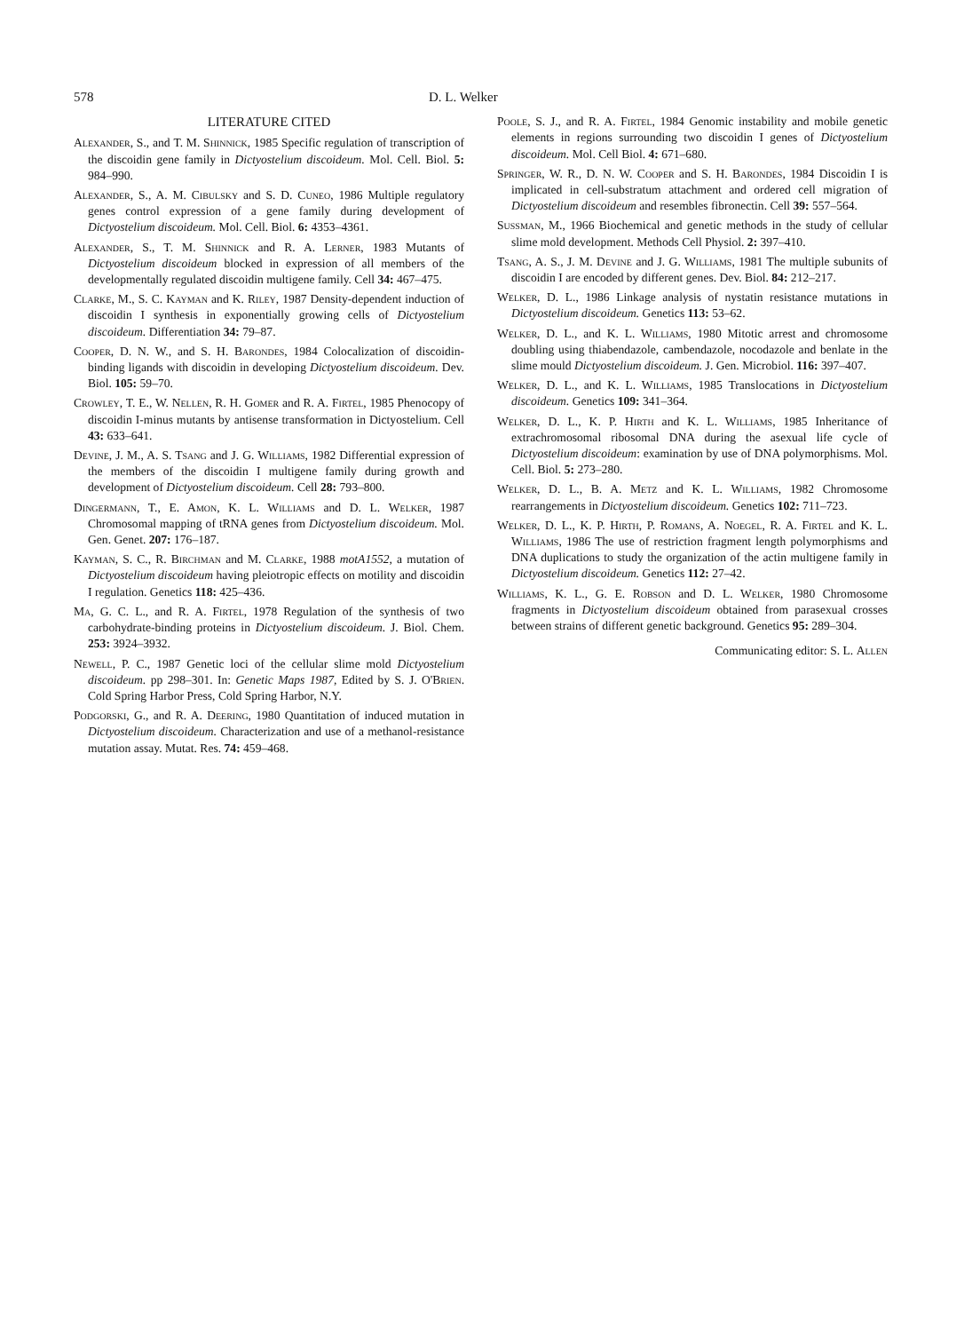578 D. L. Welker
LITERATURE CITED
Alexander, S., and T. M. Shinnick, 1985 Specific regulation of transcription of the discoidin gene family in Dictyostelium discoideum. Mol. Cell. Biol. 5: 984–990.
Alexander, S., A. M. Cibulsky and S. D. Cuneo, 1986 Multiple regulatory genes control expression of a gene family during development of Dictyostelium discoideum. Mol. Cell. Biol. 6: 4353–4361.
Alexander, S., T. M. Shinnick and R. A. Lerner, 1983 Mutants of Dictyostelium discoideum blocked in expression of all members of the developmentally regulated discoidin multigene family. Cell 34: 467–475.
Clarke, M., S. C. Kayman and K. Riley, 1987 Density-dependent induction of discoidin I synthesis in exponentially growing cells of Dictyostelium discoideum. Differentiation 34: 79–87.
Cooper, D. N. W., and S. H. Barondes, 1984 Colocalization of discoidin-binding ligands with discoidin in developing Dictyostelium discoideum. Dev. Biol. 105: 59–70.
Crowley, T. E., W. Nellen, R. H. Gomer and R. A. Firtel, 1985 Phenocopy of discoidin I-minus mutants by antisense transformation in Dictyostelium. Cell 43: 633–641.
Devine, J. M., A. S. Tsang and J. G. Williams, 1982 Differential expression of the members of the discoidin I multigene family during growth and development of Dictyostelium discoideum. Cell 28: 793–800.
Dingermann, T., E. Amon, K. L. Williams and D. L. Welker, 1987 Chromosomal mapping of tRNA genes from Dictyostelium discoideum. Mol. Gen. Genet. 207: 176–187.
Kayman, S. C., R. Birchman and M. Clarke, 1988 motA1552, a mutation of Dictyostelium discoideum having pleiotropic effects on motility and discoidin I regulation. Genetics 118: 425–436.
Ma, G. C. L., and R. A. Firtel, 1978 Regulation of the synthesis of two carbohydrate-binding proteins in Dictyostelium discoideum. J. Biol. Chem. 253: 3924–3932.
Newell, P. C., 1987 Genetic loci of the cellular slime mold Dictyostelium discoideum. pp 298–301. In: Genetic Maps 1987, Edited by S. J. O'Brien. Cold Spring Harbor Press, Cold Spring Harbor, N.Y.
Podgorski, G., and R. A. Deering, 1980 Quantitation of induced mutation in Dictyostelium discoideum. Characterization and use of a methanol-resistance mutation assay. Mutat. Res. 74: 459–468.
Poole, S. J., and R. A. Firtel, 1984 Genomic instability and mobile genetic elements in regions surrounding two discoidin I genes of Dictyostelium discoideum. Mol. Cell Biol. 4: 671–680.
Springer, W. R., D. N. W. Cooper and S. H. Barondes, 1984 Discoidin I is implicated in cell-substratum attachment and ordered cell migration of Dictyostelium discoideum and resembles fibronectin. Cell 39: 557–564.
Sussman, M., 1966 Biochemical and genetic methods in the study of cellular slime mold development. Methods Cell Physiol. 2: 397–410.
Tsang, A. S., J. M. Devine and J. G. Williams, 1981 The multiple subunits of discoidin I are encoded by different genes. Dev. Biol. 84: 212–217.
Welker, D. L., 1986 Linkage analysis of nystatin resistance mutations in Dictyostelium discoideum. Genetics 113: 53–62.
Welker, D. L., and K. L. Williams, 1980 Mitotic arrest and chromosome doubling using thiabendazole, cambendazole, nocodazole and benlate in the slime mould Dictyostelium discoideum. J. Gen. Microbiol. 116: 397–407.
Welker, D. L., and K. L. Williams, 1985 Translocations in Dictyostelium discoideum. Genetics 109: 341–364.
Welker, D. L., K. P. Hirth and K. L. Williams, 1985 Inheritance of extrachromosomal ribosomal DNA during the asexual life cycle of Dictyostelium discoideum: examination by use of DNA polymorphisms. Mol. Cell. Biol. 5: 273–280.
Welker, D. L., B. A. Metz and K. L. Williams, 1982 Chromosome rearrangements in Dictyostelium discoideum. Genetics 102: 711–723.
Welker, D. L., K. P. Hirth, P. Romans, A. Noegel, R. A. Firtel and K. L. Williams, 1986 The use of restriction fragment length polymorphisms and DNA duplications to study the organization of the actin multigene family in Dictyostelium discoideum. Genetics 112: 27–42.
Williams, K. L., G. E. Robson and D. L. Welker, 1980 Chromosome fragments in Dictyostelium discoideum obtained from parasexual crosses between strains of different genetic background. Genetics 95: 289–304.
Communicating editor: S. L. Allen